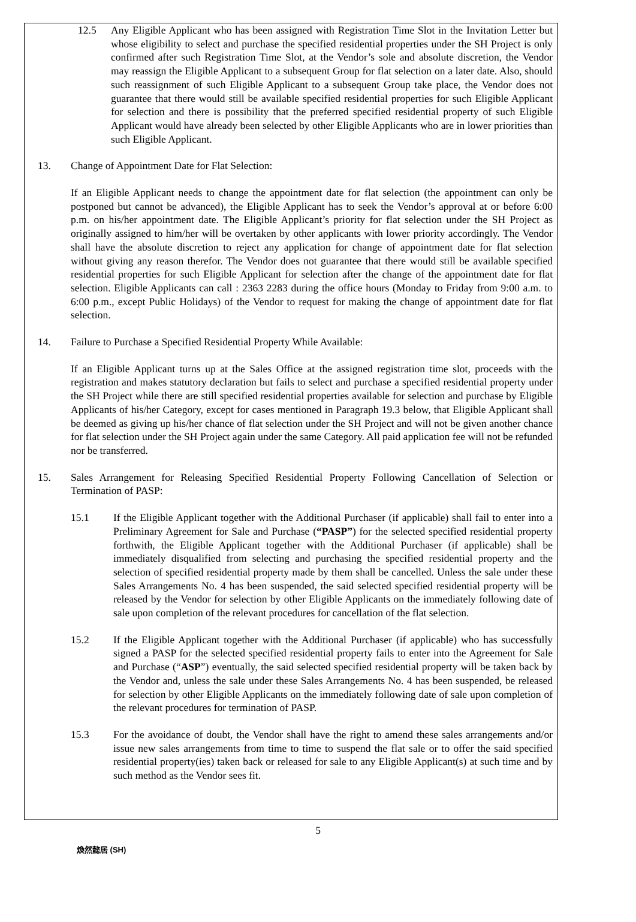12.5 Any Eligible Applicant who has been assigned with Registration Time Slot in the Invitation Letter but whose eligibility to select and purchase the specified residential properties under the SH Project is only confirmed after such Registration Time Slot, at the Vendor’s sole and absolute discretion, the Vendor may reassign the Eligible Applicant to a subsequent Group for flat selection on a later date. Also, should such reassignment of such Eligible Applicant to a subsequent Group take place, the Vendor does not guarantee that there would still be available specified residential properties for such Eligible Applicant for selection and there is possibility that the preferred specified residential property of such Eligible Applicant would have already been selected by other Eligible Applicants who are in lower priorities than such Eligible Applicant.
13. Change of Appointment Date for Flat Selection:
If an Eligible Applicant needs to change the appointment date for flat selection (the appointment can only be postponed but cannot be advanced), the Eligible Applicant has to seek the Vendor’s approval at or before 6:00 p.m. on his/her appointment date. The Eligible Applicant’s priority for flat selection under the SH Project as originally assigned to him/her will be overtaken by other applicants with lower priority accordingly. The Vendor shall have the absolute discretion to reject any application for change of appointment date for flat selection without giving any reason therefor. The Vendor does not guarantee that there would still be available specified residential properties for such Eligible Applicant for selection after the change of the appointment date for flat selection. Eligible Applicants can call : 2363 2283 during the office hours (Monday to Friday from 9:00 a.m. to 6:00 p.m., except Public Holidays) of the Vendor to request for making the change of appointment date for flat selection.
14. Failure to Purchase a Specified Residential Property While Available:
If an Eligible Applicant turns up at the Sales Office at the assigned registration time slot, proceeds with the registration and makes statutory declaration but fails to select and purchase a specified residential property under the SH Project while there are still specified residential properties available for selection and purchase by Eligible Applicants of his/her Category, except for cases mentioned in Paragraph 19.3 below, that Eligible Applicant shall be deemed as giving up his/her chance of flat selection under the SH Project and will not be given another chance for flat selection under the SH Project again under the same Category. All paid application fee will not be refunded nor be transferred.
15. Sales Arrangement for Releasing Specified Residential Property Following Cancellation of Selection or Termination of PASP:
15.1 If the Eligible Applicant together with the Additional Purchaser (if applicable) shall fail to enter into a Preliminary Agreement for Sale and Purchase (“PASP”) for the selected specified residential property forthwith, the Eligible Applicant together with the Additional Purchaser (if applicable) shall be immediately disqualified from selecting and purchasing the specified residential property and the selection of specified residential property made by them shall be cancelled. Unless the sale under these Sales Arrangements No. 4 has been suspended, the said selected specified residential property will be released by the Vendor for selection by other Eligible Applicants on the immediately following date of sale upon completion of the relevant procedures for cancellation of the flat selection.
15.2 If the Eligible Applicant together with the Additional Purchaser (if applicable) who has successfully signed a PASP for the selected specified residential property fails to enter into the Agreement for Sale and Purchase (“ASP”) eventually, the said selected specified residential property will be taken back by the Vendor and, unless the sale under these Sales Arrangements No. 4 has been suspended, be released for selection by other Eligible Applicants on the immediately following date of sale upon completion of the relevant procedures for termination of PASP.
15.3 For the avoidance of doubt, the Vendor shall have the right to amend these sales arrangements and/or issue new sales arrangements from time to time to suspend the flat sale or to offer the said specified residential property(ies) taken back or released for sale to any Eligible Applicant(s) at such time and by such method as the Vendor sees fit.
5
煥然懿居 (SH)